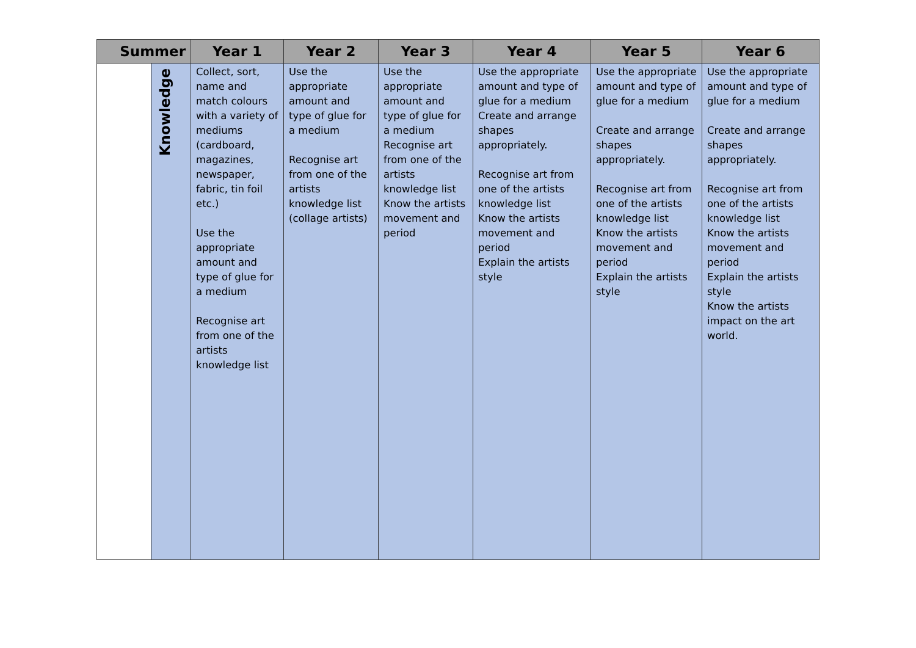| Summer | | Year 1 | Year 2 | Year 3 | Year 4 | Year 5 | Year 6 |
| --- | --- | --- | --- | --- | --- | --- | --- |
| | Knowledge | Collect, sort, name and match colours with a variety of mediums (cardboard, magazines, newspaper, fabric, tin foil etc.) Use the appropriate amount and type of glue for a medium Recognise art from one of the artists knowledge list | Use the appropriate amount and type of glue for a medium Recognise art from one of the artists knowledge list (collage artists) | Use the appropriate amount and type of glue for a medium Recognise art from one of the artists knowledge list Know the artists movement and period | Use the appropriate amount and type of glue for a medium Create and arrange shapes appropriately. Recognise art from one of the artists knowledge list Know the artists movement and period Explain the artists style | Use the appropriate amount and type of glue for a medium Create and arrange shapes appropriately. Recognise art from one of the artists knowledge list Know the artists movement and period Explain the artists style | Use the appropriate amount and type of glue for a medium Create and arrange shapes appropriately. Recognise art from one of the artists knowledge list Know the artists movement and period Explain the artists style Know the artists impact on the art world. |